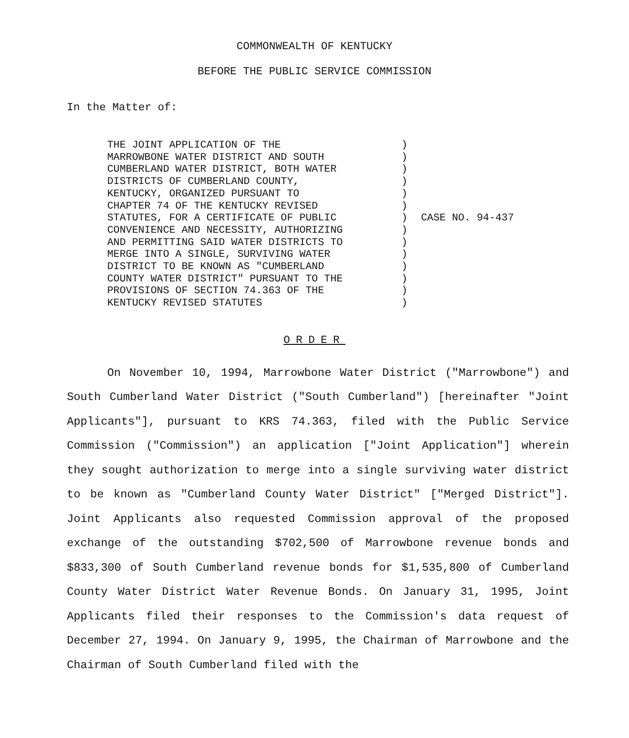COMMONWEALTH OF KENTUCKY
BEFORE THE PUBLIC SERVICE COMMISSION
In the Matter of:
THE JOINT APPLICATION OF THE
MARROWBONE WATER DISTRICT AND SOUTH
CUMBERLAND WATER DISTRICT, BOTH WATER
DISTRICTS OF CUMBERLAND COUNTY,
KENTUCKY, ORGANIZED PURSUANT TO
CHAPTER 74 OF THE KENTUCKY REVISED
STATUTES, FOR A CERTIFICATE OF PUBLIC
CONVENIENCE AND NECESSITY, AUTHORIZING
AND PERMITTING SAID WATER DISTRICTS TO
MERGE INTO A SINGLE, SURVIVING WATER
DISTRICT TO BE KNOWN AS "CUMBERLAND
COUNTY WATER DISTRICT" PURSUANT TO THE
PROVISIONS OF SECTION 74.363 OF THE
KENTUCKY REVISED STATUTES
)
)
)
)
)
)
)
)
)
)
)
)
)
)
CASE NO. 94-437
ORDER
On November 10, 1994, Marrowbone Water District ("Marrowbone") and South Cumberland Water District ("South Cumberland") [hereinafter "Joint Applicants"], pursuant to KRS 74.363, filed with the Public Service Commission ("Commission") an application ["Joint Application"] wherein they sought authorization to merge into a single surviving water district to be known as "Cumberland County Water District" ["Merged District"]. Joint Applicants also requested Commission approval of the proposed exchange of the outstanding $702,500 of Marrowbone revenue bonds and $833,300 of South Cumberland revenue bonds for $1,535,800 of Cumberland County Water District Water Revenue Bonds. On January 31, 1995, Joint Applicants filed their responses to the Commission's data request of December 27, 1994. On January 9, 1995, the Chairman of Marrowbone and the Chairman of South Cumberland filed with the